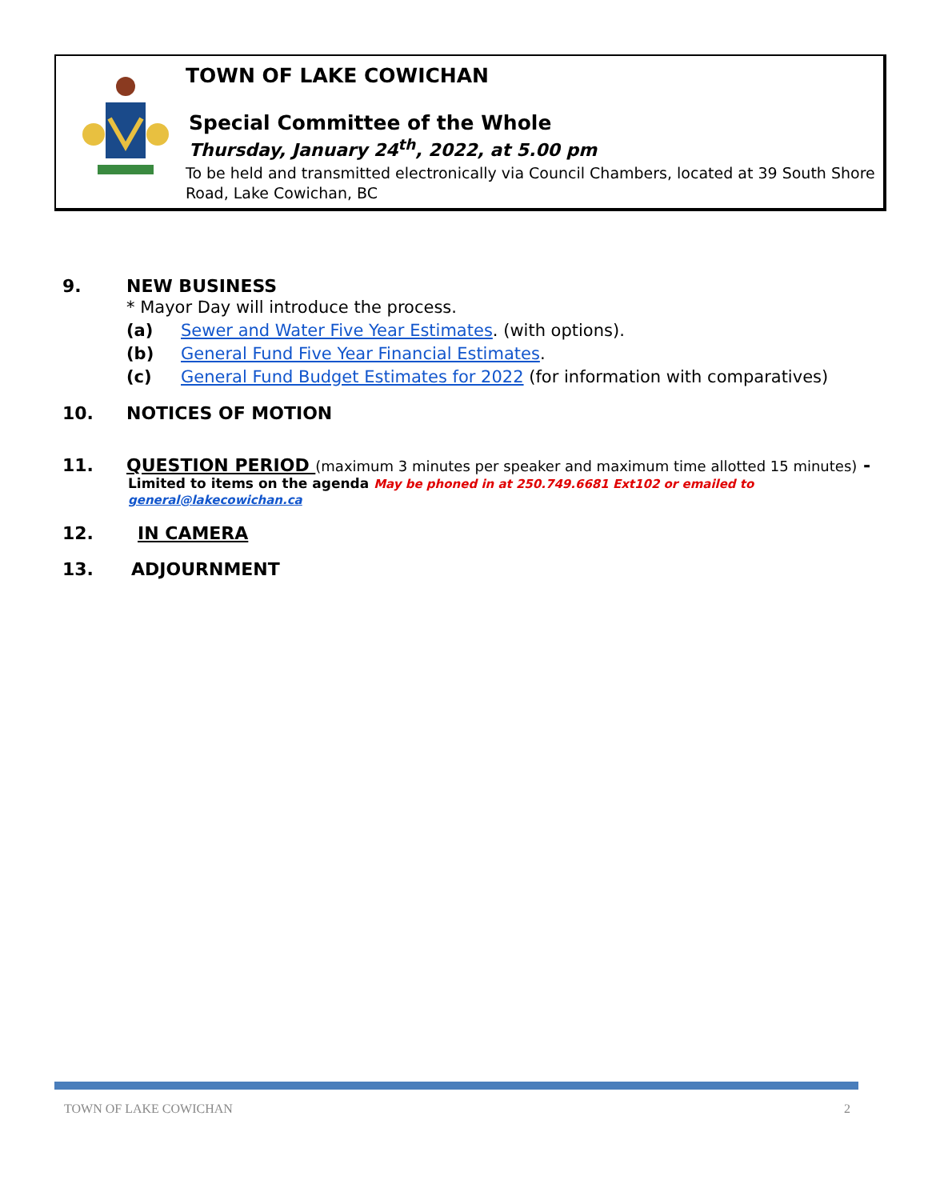TOWN OF LAKE COWICHAN
Special Committee of the Whole
Thursday, January 24<sup>th</sup>, 2022, at 5.00 pm
To be held and transmitted electronically via Council Chambers, located at 39 South Shore
Road, Lake Cowichan, BC
9. NEW BUSINESS
* Mayor Day will introduce the process.
(a) Sewer and Water Five Year Estimates. (with options).
(b) General Fund Five Year Financial Estimates.
(c) General Fund Budget Estimates for 2022 (for information with comparatives)
10. NOTICES OF MOTION
11. QUESTION PERIOD (maximum 3 minutes per speaker and maximum time allotted 15 minutes) -
Limited to items on the agenda May be phoned in at 250.749.6681 Ext102 or emailed to general@lakecowichan.ca
12. IN CAMERA
13. ADJOURNMENT
TOWN OF LAKE COWICHAN 2